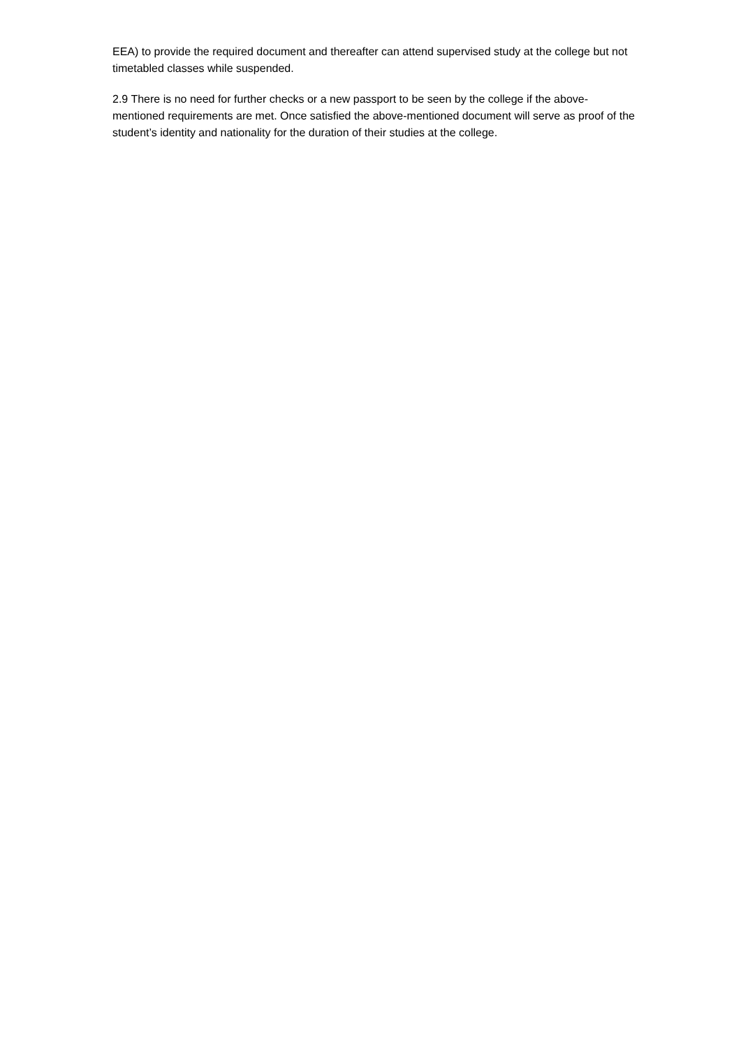EEA) to provide the required document and thereafter can attend supervised study at the college but not timetabled classes while suspended.
2.9 There is no need for further checks or a new passport to be seen by the college if the above-mentioned requirements are met. Once satisfied the above-mentioned document will serve as proof of the student’s identity and nationality for the duration of their studies at the college.